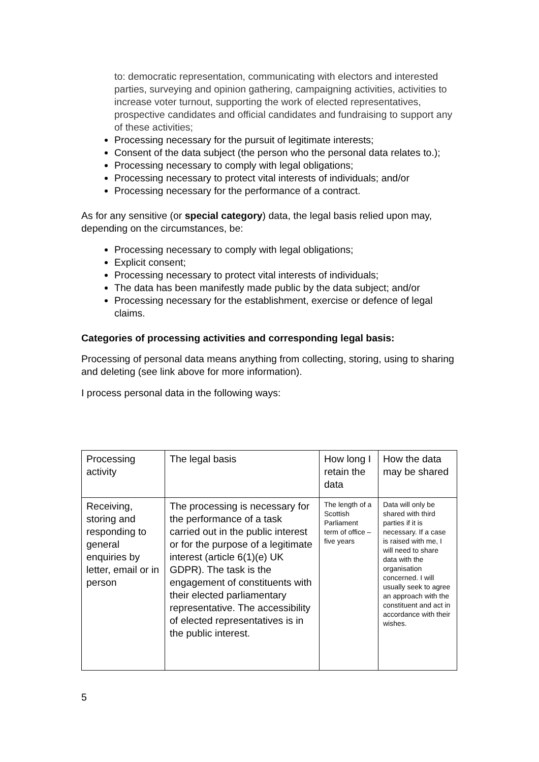to: democratic representation, communicating with electors and interested parties, surveying and opinion gathering, campaigning activities, activities to increase voter turnout, supporting the work of elected representatives, prospective candidates and official candidates and fundraising to support any of these activities;
Processing necessary for the pursuit of legitimate interests;
Consent of the data subject (the person who the personal data relates to.);
Processing necessary to comply with legal obligations;
Processing necessary to protect vital interests of individuals; and/or
Processing necessary for the performance of a contract.
As for any sensitive (or special category) data, the legal basis relied upon may, depending on the circumstances, be:
Processing necessary to comply with legal obligations;
Explicit consent;
Processing necessary to protect vital interests of individuals;
The data has been manifestly made public by the data subject; and/or
Processing necessary for the establishment, exercise or defence of legal claims.
Categories of processing activities and corresponding legal basis:
Processing of personal data means anything from collecting, storing, using to sharing and deleting (see link above for more information).
I process personal data in the following ways:
| Processing activity | The legal basis | How long I retain the data | How the data may be shared |
| Receiving, storing and responding to general enquiries by letter, email or in person | The processing is necessary for the performance of a task carried out in the public interest or for the purpose of a legitimate interest (article 6(1)(e) UK GDPR). The task is the engagement of constituents with their elected parliamentary representative. The accessibility of elected representatives is in the public interest. | The length of a Scottish Parliament term of office – five years | Data will only be shared with third parties if it is necessary. If a case is raised with me, I will need to share data with the organisation concerned. I will usually seek to agree an approach with the constituent and act in accordance with their wishes. |
5